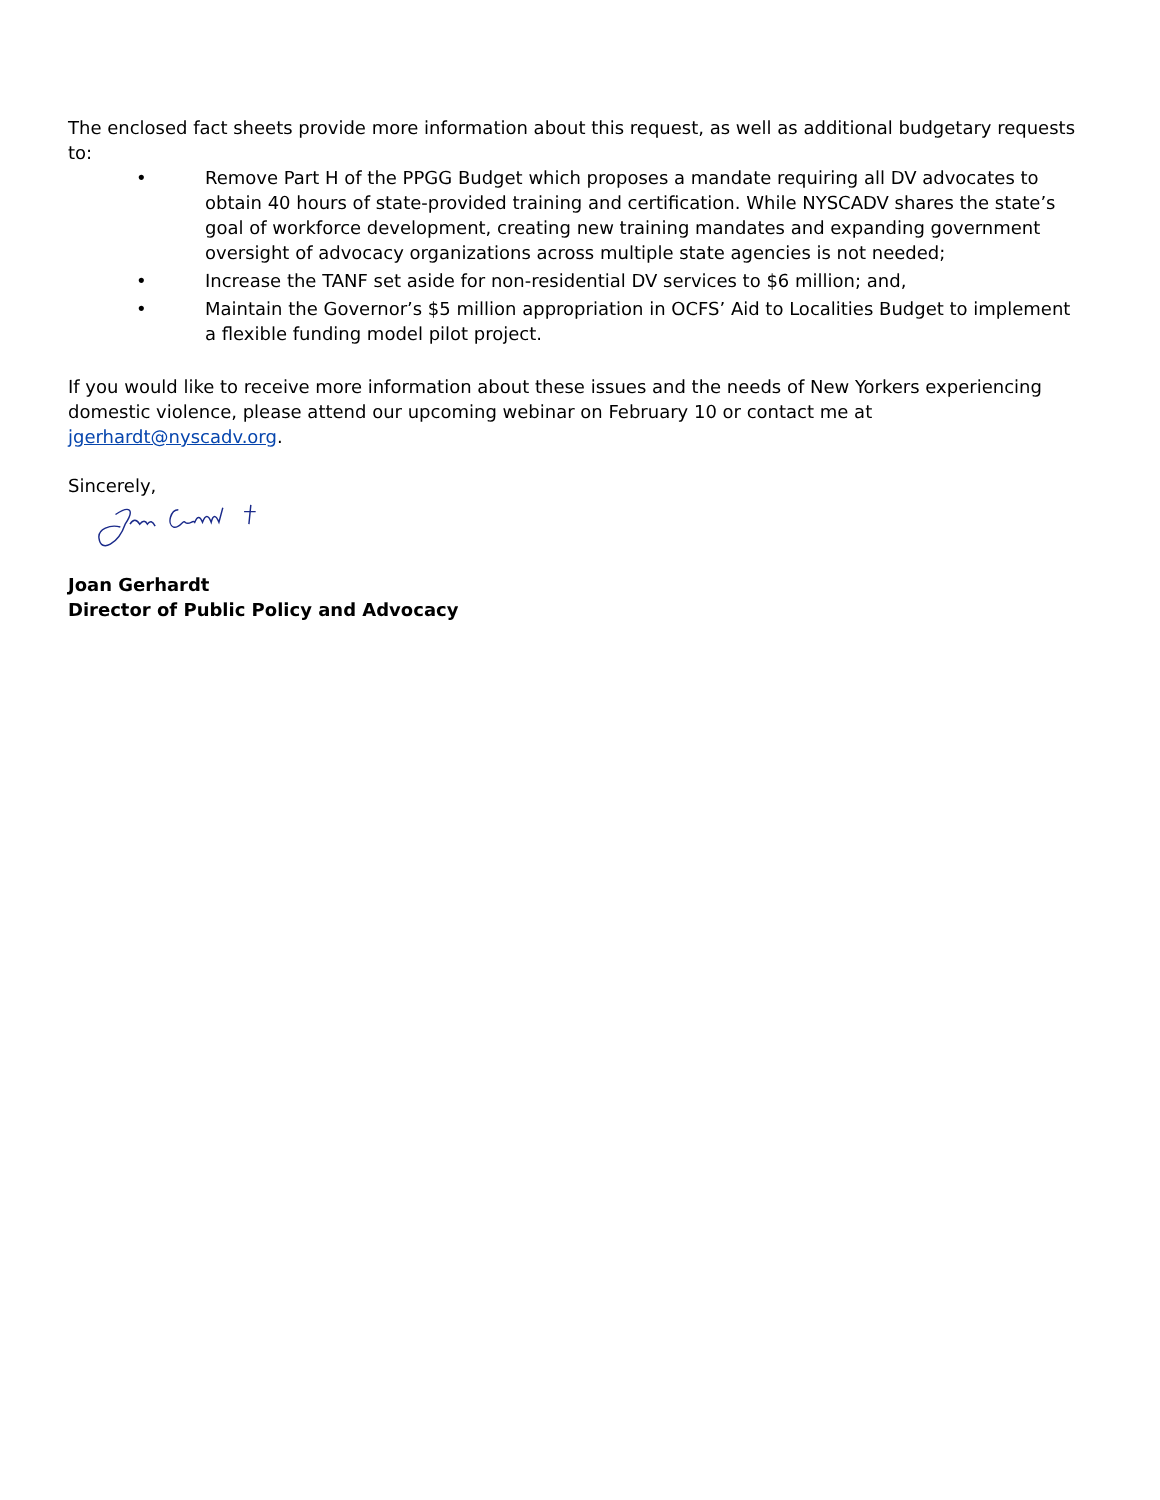The enclosed fact sheets provide more information about this request, as well as additional budgetary requests to:
• Remove Part H of the PPGG Budget which proposes a mandate requiring all DV advocates to obtain 40 hours of state-provided training and certification. While NYSCADV shares the state’s goal of workforce development, creating new training mandates and expanding government oversight of advocacy organizations across multiple state agencies is not needed;
• Increase the TANF set aside for non-residential DV services to $6 million; and,
• Maintain the Governor’s $5 million appropriation in OCFS’ Aid to Localities Budget to implement a flexible funding model pilot project.
If you would like to receive more information about these issues and the needs of New Yorkers experiencing domestic violence, please attend our upcoming webinar on February 10 or contact me at jgerhardt@nyscadv.org.
Sincerely,
Joan Gerhardt
Director of Public Policy and Advocacy